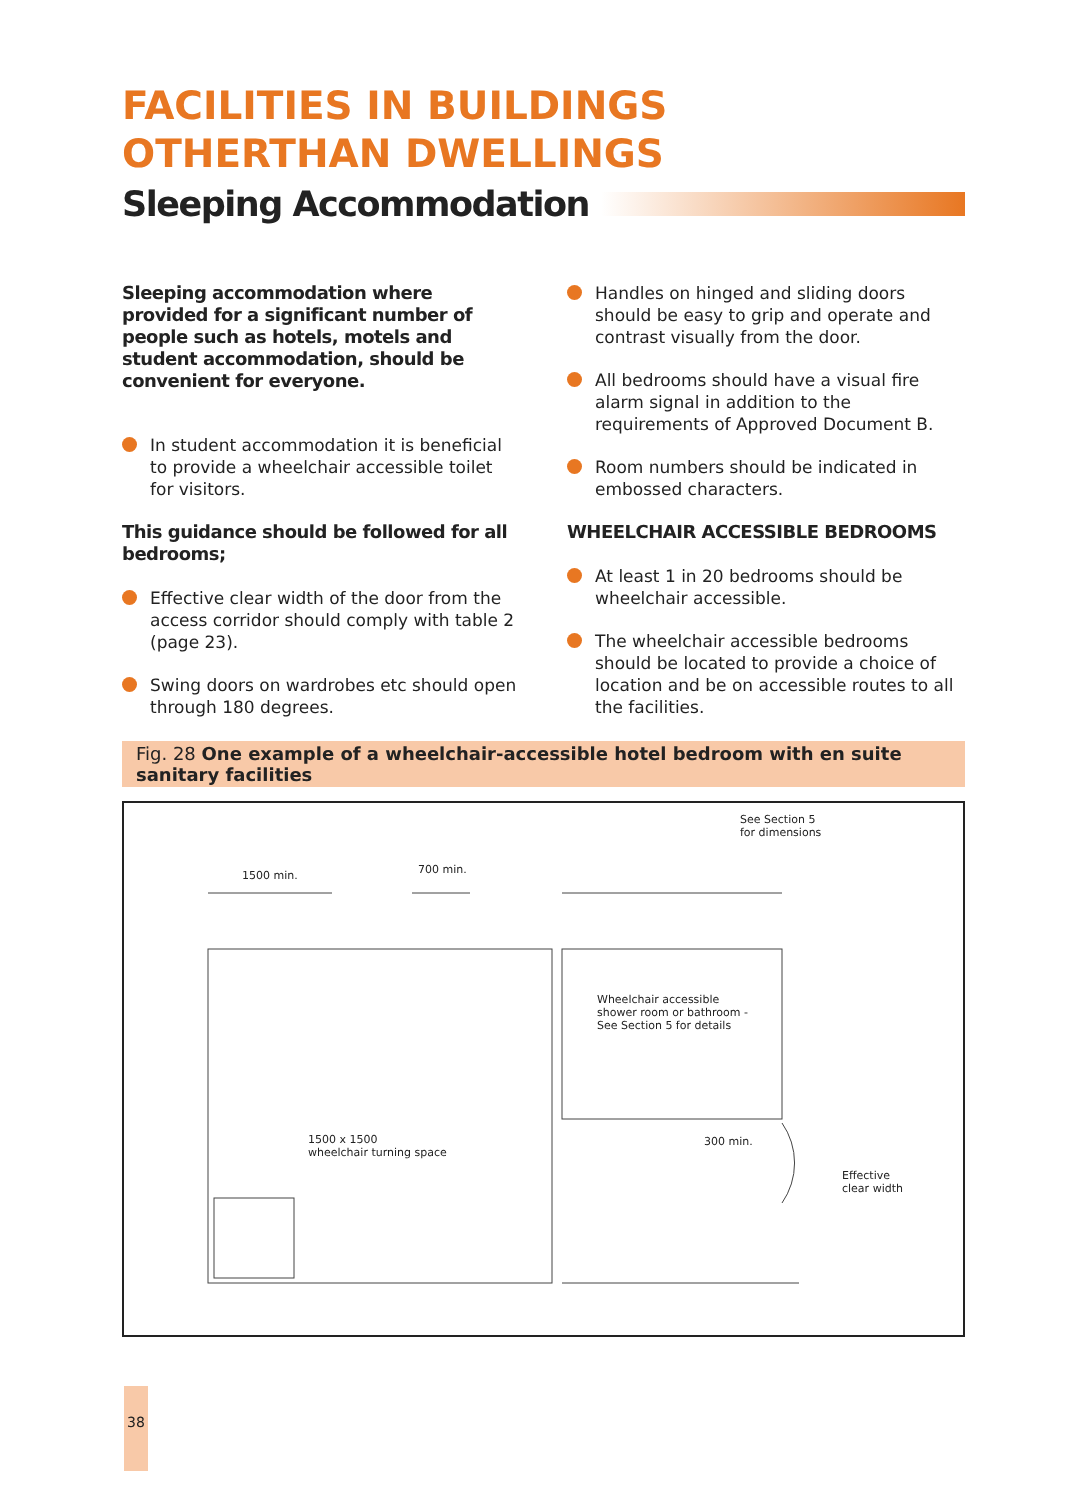FACILITIES IN BUILDINGS
OTHERTHAN DWELLINGS
Sleeping Accommodation
Sleeping accommodation where provided for a significant number of people such as hotels, motels and student accommodation, should be convenient for everyone.
In student accommodation it is beneficial to provide a wheelchair accessible toilet for visitors.
This guidance should be followed for all bedrooms;
Effective clear width of the door from the access corridor should comply with table 2 (page 23).
Swing doors on wardrobes etc should open through 180 degrees.
Handles on hinged and sliding doors should be easy to grip and operate and contrast visually from the door.
All bedrooms should have a visual fire alarm signal in addition to the requirements of Approved Document B.
Room numbers should be indicated in embossed characters.
WHEELCHAIR ACCESSIBLE BEDROOMS
At least 1 in 20 bedrooms should be wheelchair accessible.
The wheelchair accessible bedrooms should be located to provide a choice of location and be on accessible routes to all the facilities.
Fig. 28 One example of a wheelchair-accessible hotel bedroom with en suite sanitary facilities
1500 min. 700 min.
See Section 5
for dimensions
Wheelchair accessible
shower room or bathroom -
See Section 5 for details
1500 x 1500
wheelchair turning space
300 min.
Effective
clear width
38